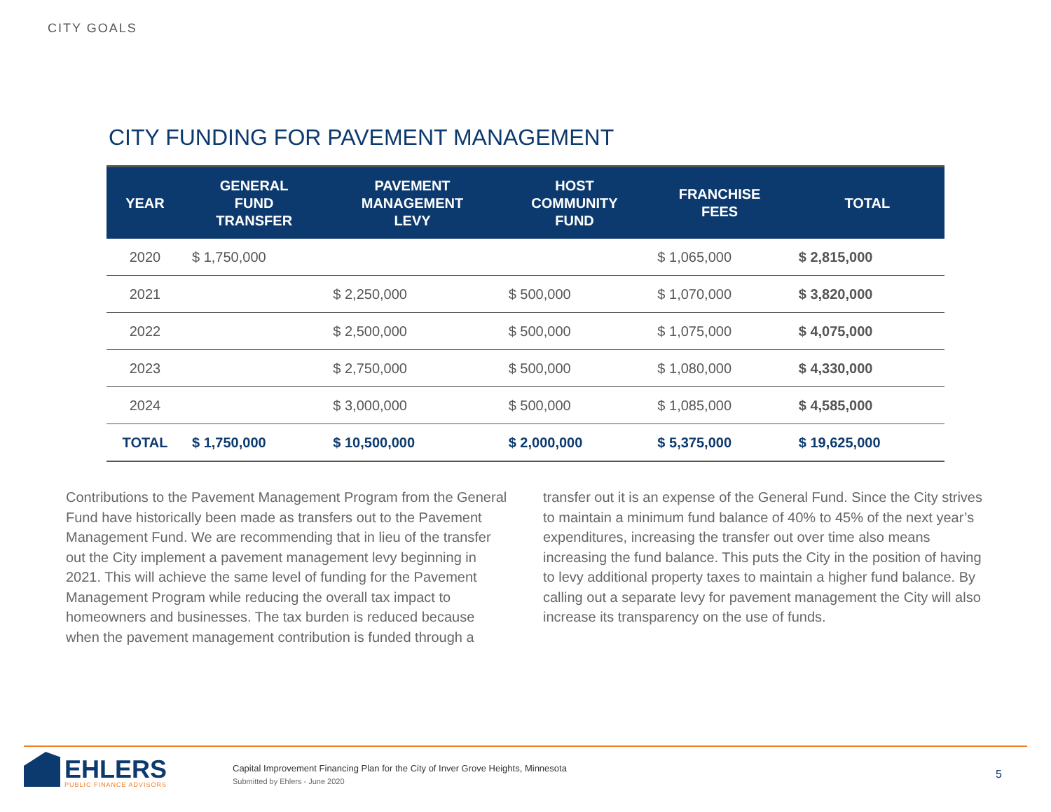CITY GOALS
CITY FUNDING FOR PAVEMENT MANAGEMENT
| YEAR | GENERAL FUND TRANSFER | PAVEMENT MANAGEMENT LEVY | HOST COMMUNITY FUND | FRANCHISE FEES | TOTAL |
| --- | --- | --- | --- | --- | --- |
| 2020 | $ 1,750,000 | | | $ 1,065,000 | $ 2,815,000 |
| 2021 | | $ 2,250,000 | $ 500,000 | $ 1,070,000 | $ 3,820,000 |
| 2022 | | $ 2,500,000 | $ 500,000 | $ 1,075,000 | $ 4,075,000 |
| 2023 | | $ 2,750,000 | $ 500,000 | $ 1,080,000 | $ 4,330,000 |
| 2024 | | $ 3,000,000 | $ 500,000 | $ 1,085,000 | $ 4,585,000 |
| TOTAL | $ 1,750,000 | $ 10,500,000 | $ 2,000,000 | $ 5,375,000 | $ 19,625,000 |
Contributions to the Pavement Management Program from the General Fund have historically been made as transfers out to the Pavement Management Fund. We are recommending that in lieu of the transfer out the City implement a pavement management levy beginning in 2021. This will achieve the same level of funding for the Pavement Management Program while reducing the overall tax impact to homeowners and businesses. The tax burden is reduced because when the pavement management contribution is funded through a transfer out it is an expense of the General Fund. Since the City strives to maintain a minimum fund balance of 40% to 45% of the next year’s expenditures, increasing the transfer out over time also means increasing the fund balance. This puts the City in the position of having to levy additional property taxes to maintain a higher fund balance. By calling out a separate levy for pavement management the City will also increase its transparency on the use of funds.
EHLERS
PUBLIC FINANCE ADVISORS
Capital Improvement Financing Plan for the City of Inver Grove Heights, Minnesota
Submitted by Ehlers - June 2020
5